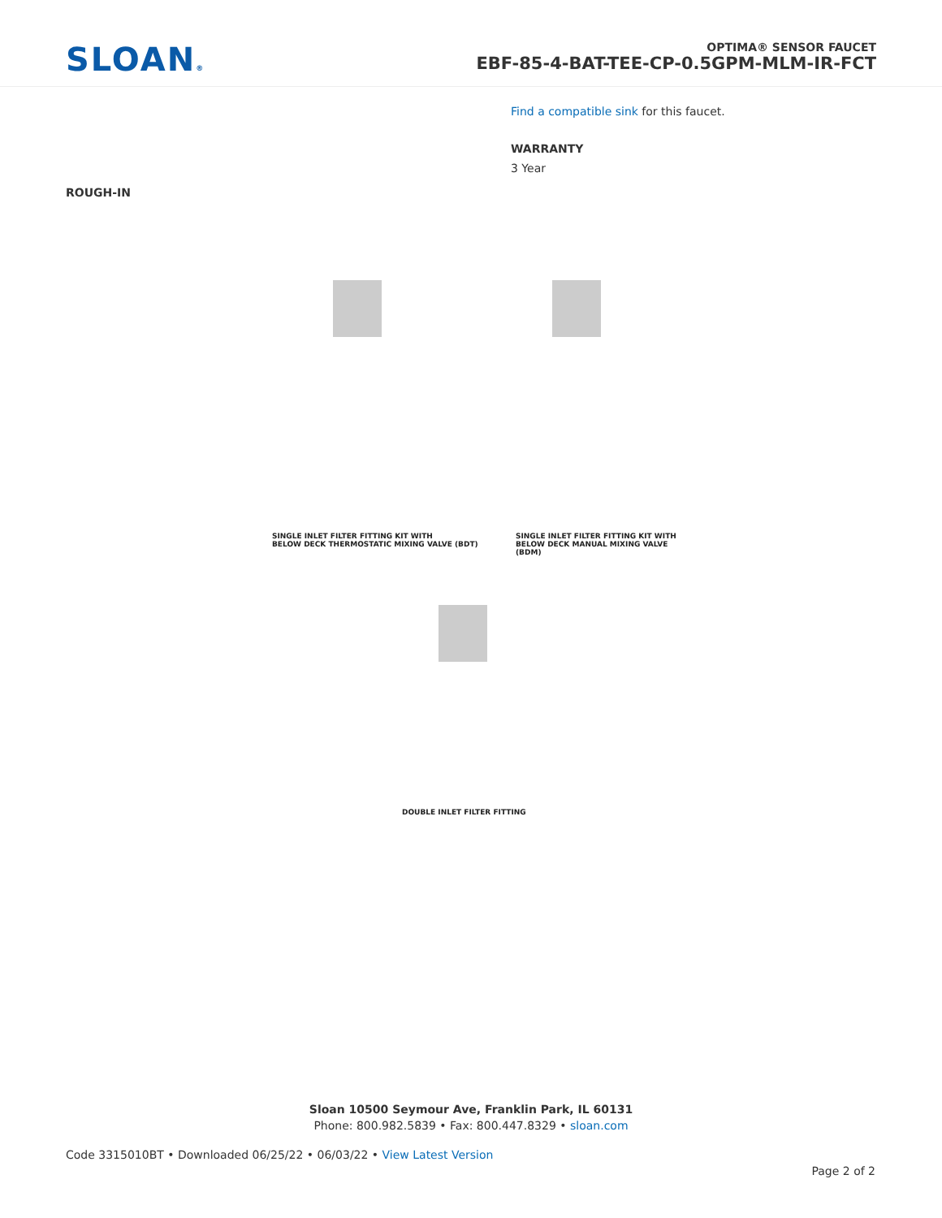SLOAN®
OPTIMA® SENSOR FAUCET
EBF-85-4-BAT-TEE-CP-0.5GPM-MLM-IR-FCT
Find a compatible sink for this faucet.
WARRANTY
3 Year
ROUGH-IN
SINGLE INLET FILTER FITTING KIT WITH
BELOW DECK THERMOSTATIC MIXING VALVE (BDT)
SINGLE INLET FILTER FITTING KIT WITH
BELOW DECK MANUAL MIXING VALVE (BDM)
DOUBLE INLET FILTER FITTING
Sloan 10500 Seymour Ave, Franklin Park, IL 60131
Phone: 800.982.5839 • Fax: 800.447.8329 • sloan.com
Code 3315010BT • Downloaded 06/25/22 • 06/03/22 • View Latest Version
Page 2 of 2